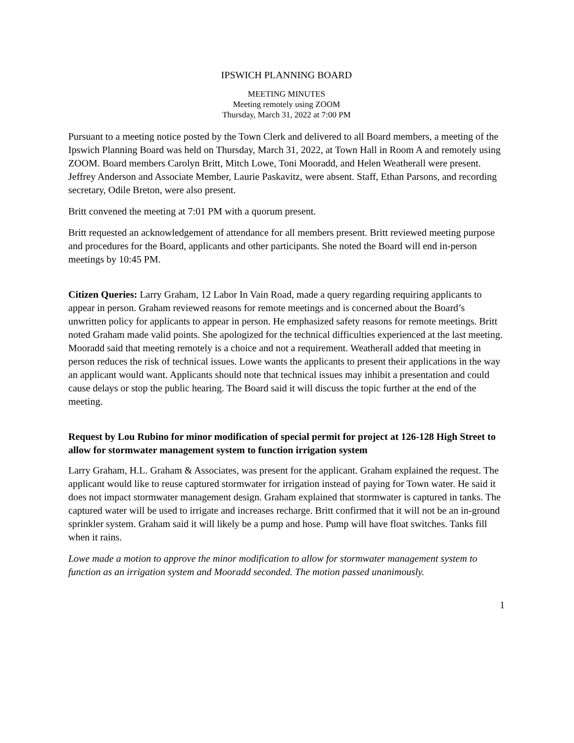IPSWICH PLANNING BOARD
MEETING MINUTES
Meeting remotely using ZOOM
Thursday, March 31, 2022 at 7:00 PM
Pursuant to a meeting notice posted by the Town Clerk and delivered to all Board members, a meeting of the Ipswich Planning Board was held on Thursday, March 31, 2022, at Town Hall in Room A and remotely using ZOOM. Board members Carolyn Britt, Mitch Lowe, Toni Mooradd, and Helen Weatherall were present. Jeffrey Anderson and Associate Member, Laurie Paskavitz, were absent. Staff, Ethan Parsons, and recording secretary, Odile Breton, were also present.
Britt convened the meeting at 7:01 PM with a quorum present.
Britt requested an acknowledgement of attendance for all members present. Britt reviewed meeting purpose and procedures for the Board, applicants and other participants. She noted the Board will end in-person meetings by 10:45 PM.
Citizen Queries: Larry Graham, 12 Labor In Vain Road, made a query regarding requiring applicants to appear in person. Graham reviewed reasons for remote meetings and is concerned about the Board’s unwritten policy for applicants to appear in person. He emphasized safety reasons for remote meetings. Britt noted Graham made valid points. She apologized for the technical difficulties experienced at the last meeting. Mooradd said that meeting remotely is a choice and not a requirement. Weatherall added that meeting in person reduces the risk of technical issues. Lowe wants the applicants to present their applications in the way an applicant would want. Applicants should note that technical issues may inhibit a presentation and could cause delays or stop the public hearing. The Board said it will discuss the topic further at the end of the meeting.
Request by Lou Rubino for minor modification of special permit for project at 126-128 High Street to allow for stormwater management system to function irrigation system
Larry Graham, H.L. Graham & Associates, was present for the applicant. Graham explained the request. The applicant would like to reuse captured stormwater for irrigation instead of paying for Town water. He said it does not impact stormwater management design. Graham explained that stormwater is captured in tanks. The captured water will be used to irrigate and increases recharge. Britt confirmed that it will not be an in-ground sprinkler system. Graham said it will likely be a pump and hose. Pump will have float switches. Tanks fill when it rains.
Lowe made a motion to approve the minor modification to allow for stormwater management system to function as an irrigation system and Mooradd seconded. The motion passed unanimously.
1